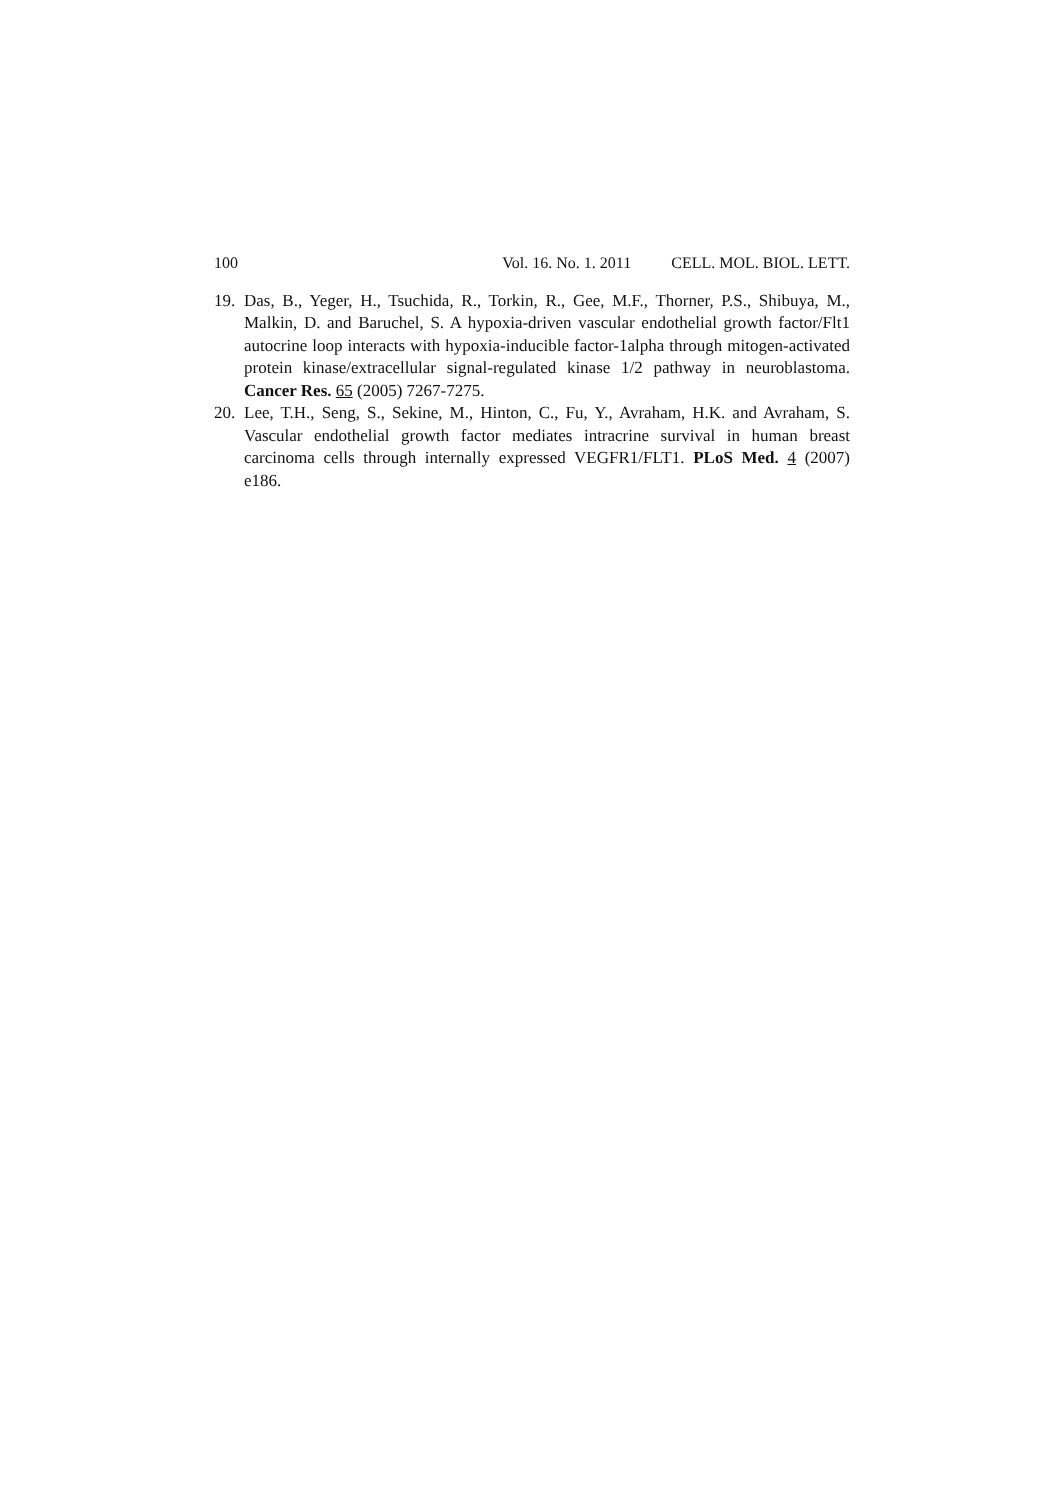100 Vol. 16. No. 1. 2011 CELL. MOL. BIOL. LETT.
19. Das, B., Yeger, H., Tsuchida, R., Torkin, R., Gee, M.F., Thorner, P.S., Shibuya, M., Malkin, D. and Baruchel, S. A hypoxia-driven vascular endothelial growth factor/Flt1 autocrine loop interacts with hypoxia-inducible factor-1alpha through mitogen-activated protein kinase/extracellular signal-regulated kinase 1/2 pathway in neuroblastoma. Cancer Res. 65 (2005) 7267-7275.
20. Lee, T.H., Seng, S., Sekine, M., Hinton, C., Fu, Y., Avraham, H.K. and Avraham, S. Vascular endothelial growth factor mediates intracrine survival in human breast carcinoma cells through internally expressed VEGFR1/FLT1. PLoS Med. 4 (2007) e186.